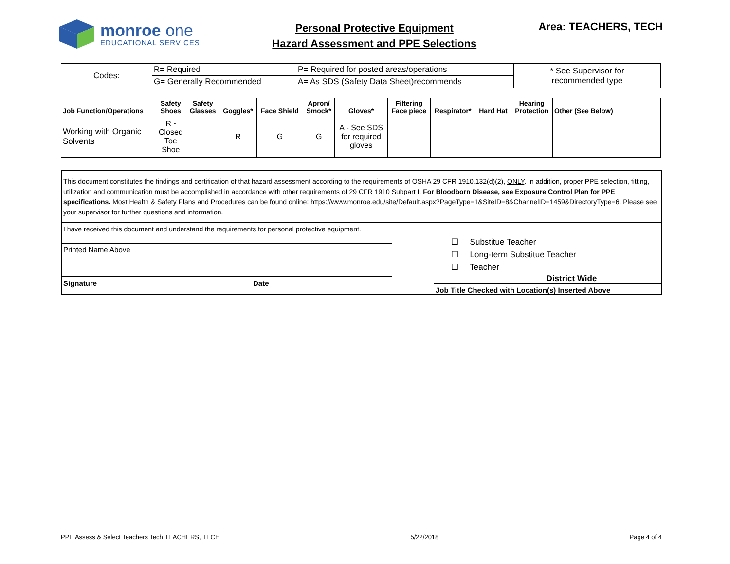monroe one
EDUCATIONAL SERVICES
Personal Protective Equipment
Hazard Assessment and PPE Selections
Area: TEACHERS, TECH
| Codes: | R= Required | P= Required for posted areas/operations | * See Supervisor for recommended type |
| | G= Generally Recommended | A= As SDS (Safety Data Sheet)recommends | |
| Job Function/Operations | Safety Shoes | Safety Glasses | Goggles* | Face Shield | Apron/ Smock* | Gloves* | Filtering Face piece | Respirator* | Hard Hat | Hearing Protection | Other (See Below) |
| --- | --- | --- | --- | --- | --- | --- | --- | --- | --- | --- | --- |
| Working with Organic Solvents | R - Closed Toe Shoe | | R | G | G | A - See SDS for required gloves | | | | | |
This document constitutes the findings and certification of that hazard assessment according to the requirements of OSHA 29 CFR 1910.132(d)(2), ONLY. In addition, proper PPE selection, fitting, utilization and communication must be accomplished in accordance with other requirements of 29 CFR 1910 Subpart I. For Bloodborn Disease, see Exposure Control Plan for PPE specifications. Most Health & Safety Plans and Procedures can be found online: https://www.monroe.edu/site/Default.aspx?PageType=1&SiteID=8&ChannelID=1459&DirectoryType=6. Please see your supervisor for further questions and information.
I have received this document and understand the requirements for personal protective equipment.
Printed Name Above
Signature Date
☐ Substitue Teacher
☐ Long-term Substitue Teacher
☐ Teacher
District Wide
Job Title Checked with Location(s) Inserted Above
PPE Assess & Select Teachers Tech TEACHERS, TECH 5/22/2018 Page 4 of 4